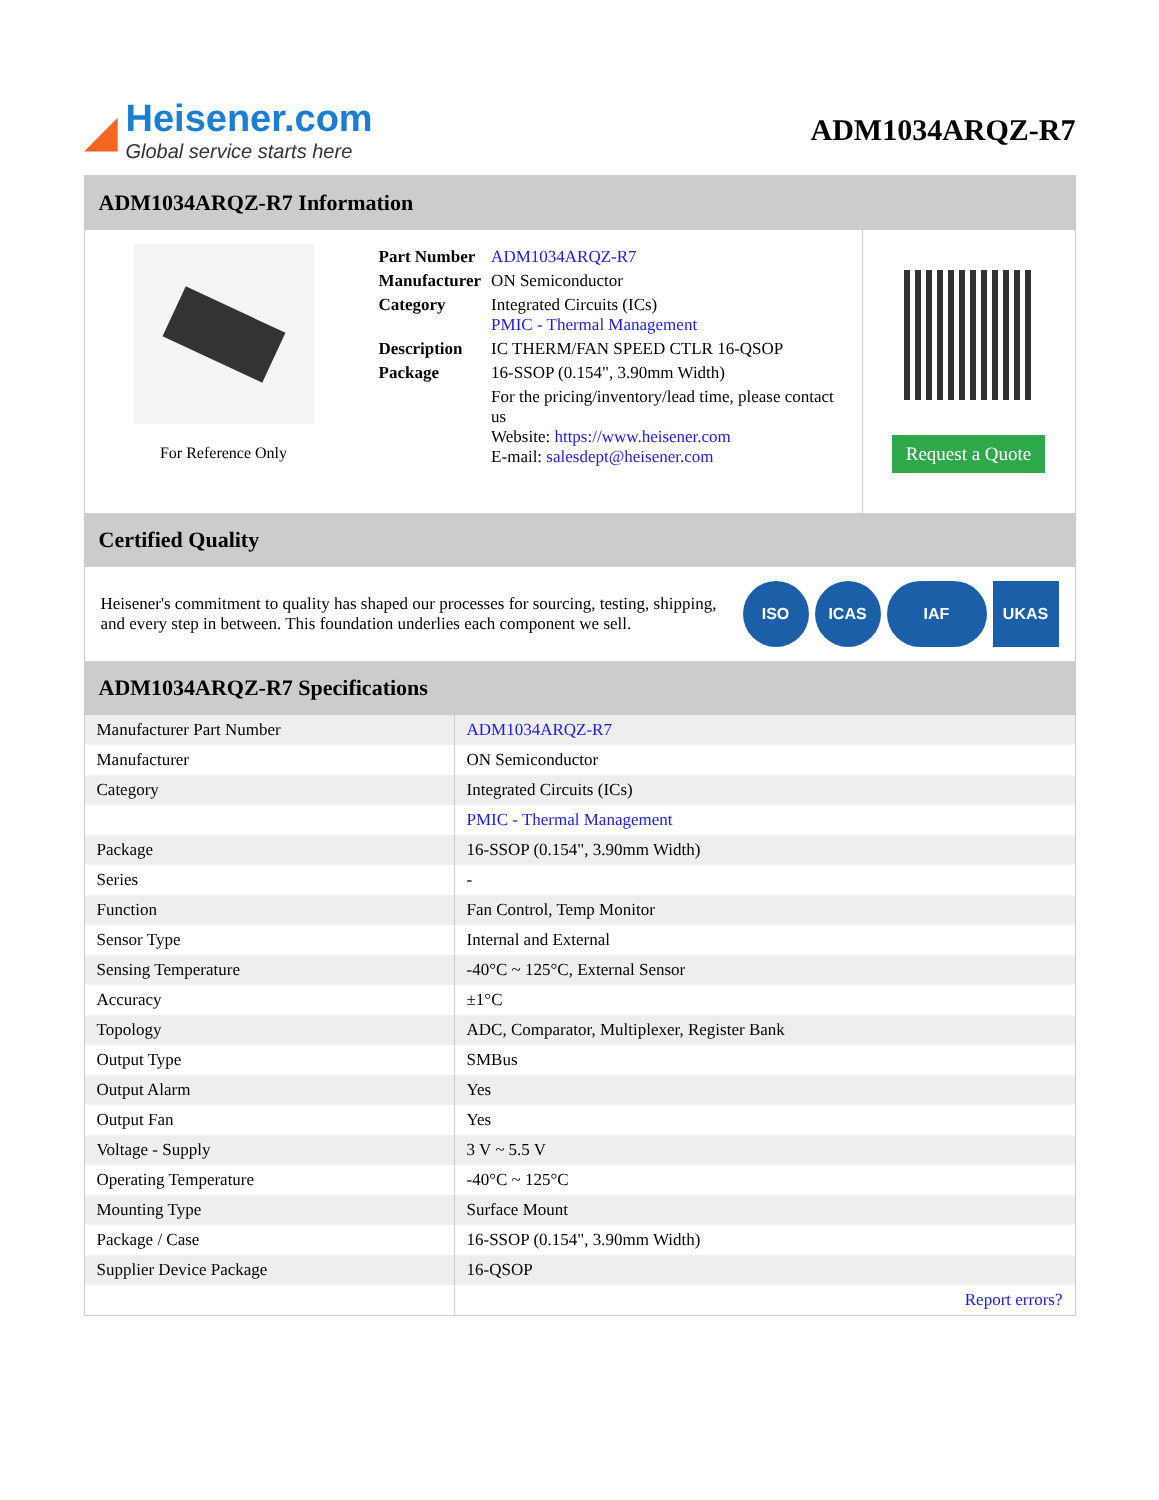◢
Heisener.com
Global service starts here
ADM1034ARQZ-R7
ADM1034ARQZ-R7 Information
For Reference Only
| Part Number | ADM1034ARQZ-R7 |
| Manufacturer | ON Semiconductor |
| Category | Integrated Circuits (ICs) PMIC - Thermal Management |
| Description | IC THERM/FAN SPEED CTLR 16-QSOP |
| Package | 16-SSOP (0.154", 3.90mm Width) |
| | For the pricing/inventory/lead time, please contact us Website: https://www.heisener.com E-mail: salesdept@heisener.com |
Request a Quote
Certified Quality
Heisener's commitment to quality has shaped our processes for sourcing, testing, shipping, and every step in between. This foundation underlies each component we sell.
ISO ICAS IAF UKAS
ADM1034ARQZ-R7 Specifications
| Manufacturer Part Number | ADM1034ARQZ-R7 |
| Manufacturer | ON Semiconductor |
| Category | Integrated Circuits (ICs) |
| | PMIC - Thermal Management |
| Package | 16-SSOP (0.154", 3.90mm Width) |
| Series | - |
| Function | Fan Control, Temp Monitor |
| Sensor Type | Internal and External |
| Sensing Temperature | -40°C ~ 125°C, External Sensor |
| Accuracy | ±1°C |
| Topology | ADC, Comparator, Multiplexer, Register Bank |
| Output Type | SMBus |
| Output Alarm | Yes |
| Output Fan | Yes |
| Voltage - Supply | 3 V ~ 5.5 V |
| Operating Temperature | -40°C ~ 125°C |
| Mounting Type | Surface Mount |
| Package / Case | 16-SSOP (0.154", 3.90mm Width) |
| Supplier Device Package | 16-QSOP |
| | Report errors? |